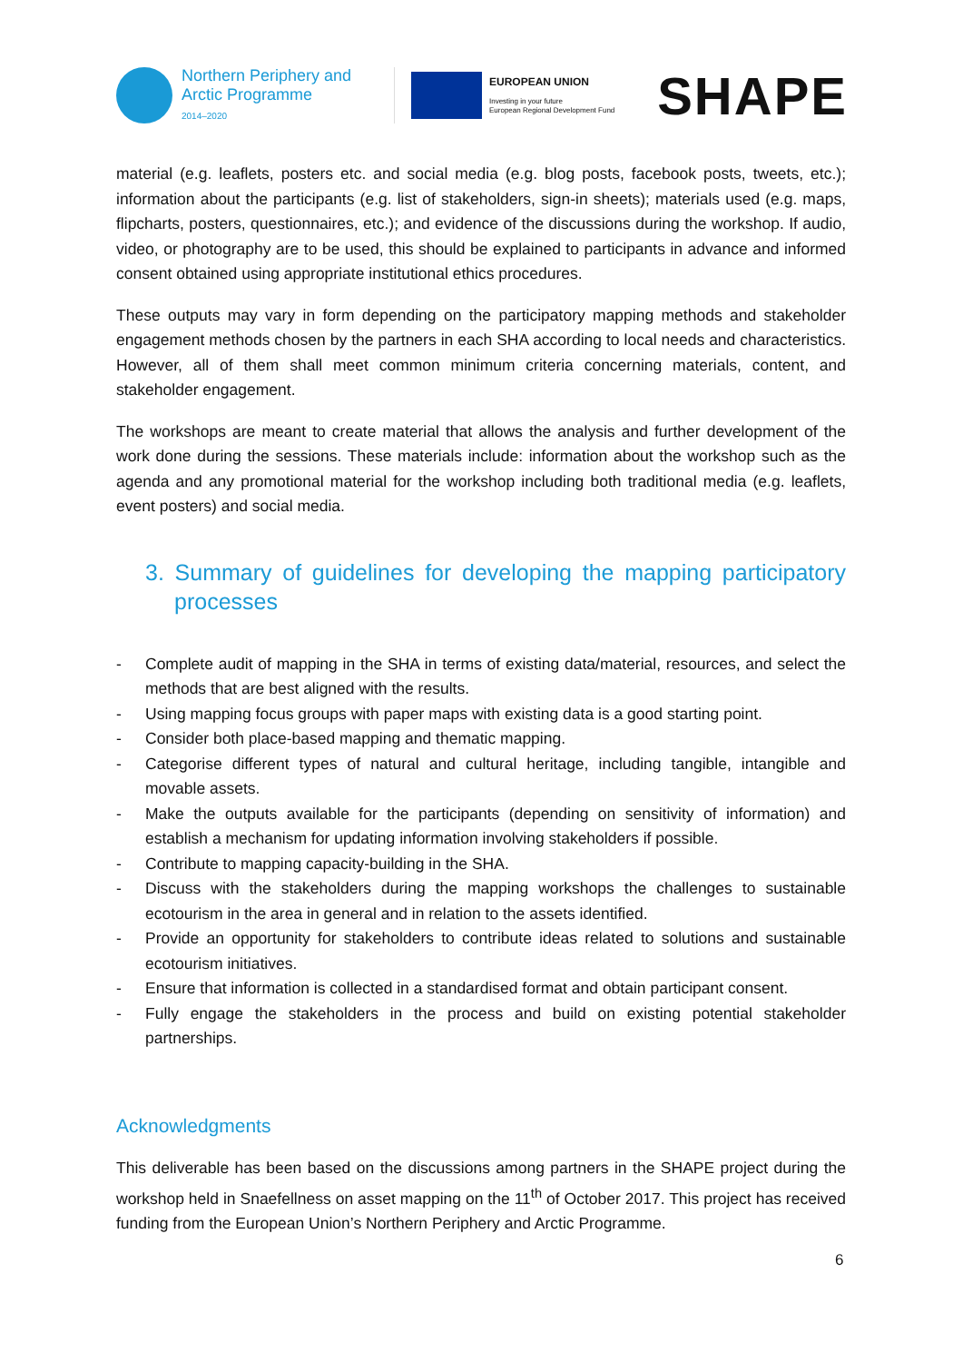Northern Periphery and
Arctic Programme
2014–2020
EUROPEAN UNION
Investing in your future
European Regional Development Fund
SHAPE
material (e.g. leaflets, posters etc. and social media (e.g. blog posts, facebook posts, tweets, etc.); information about the participants (e.g. list of stakeholders, sign-in sheets); materials used (e.g. maps, flipcharts, posters, questionnaires, etc.); and evidence of the discussions during the workshop. If audio, video, or photography are to be used, this should be explained to participants in advance and informed consent obtained using appropriate institutional ethics procedures.
These outputs may vary in form depending on the participatory mapping methods and stakeholder engagement methods chosen by the partners in each SHA according to local needs and characteristics. However, all of them shall meet common minimum criteria concerning materials, content, and stakeholder engagement.
The workshops are meant to create material that allows the analysis and further development of the work done during the sessions. These materials include: information about the workshop such as the agenda and any promotional material for the workshop including both traditional media (e.g. leaflets, event posters) and social media.
3. Summary of guidelines for developing the mapping participatory processes
- Complete audit of mapping in the SHA in terms of existing data/material, resources, and select the methods that are best aligned with the results.
- Using mapping focus groups with paper maps with existing data is a good starting point.
- Consider both place-based mapping and thematic mapping.
- Categorise different types of natural and cultural heritage, including tangible, intangible and movable assets.
- Make the outputs available for the participants (depending on sensitivity of information) and establish a mechanism for updating information involving stakeholders if possible.
- Contribute to mapping capacity-building in the SHA.
- Discuss with the stakeholders during the mapping workshops the challenges to sustainable ecotourism in the area in general and in relation to the assets identified.
- Provide an opportunity for stakeholders to contribute ideas related to solutions and sustainable ecotourism initiatives.
- Ensure that information is collected in a standardised format and obtain participant consent.
- Fully engage the stakeholders in the process and build on existing potential stakeholder partnerships.
Acknowledgments
This deliverable has been based on the discussions among partners in the SHAPE project during the workshop held in Snaefellness on asset mapping on the 11<sup>th</sup> of October 2017. This project has received funding from the European Union’s Northern Periphery and Arctic Programme.
6